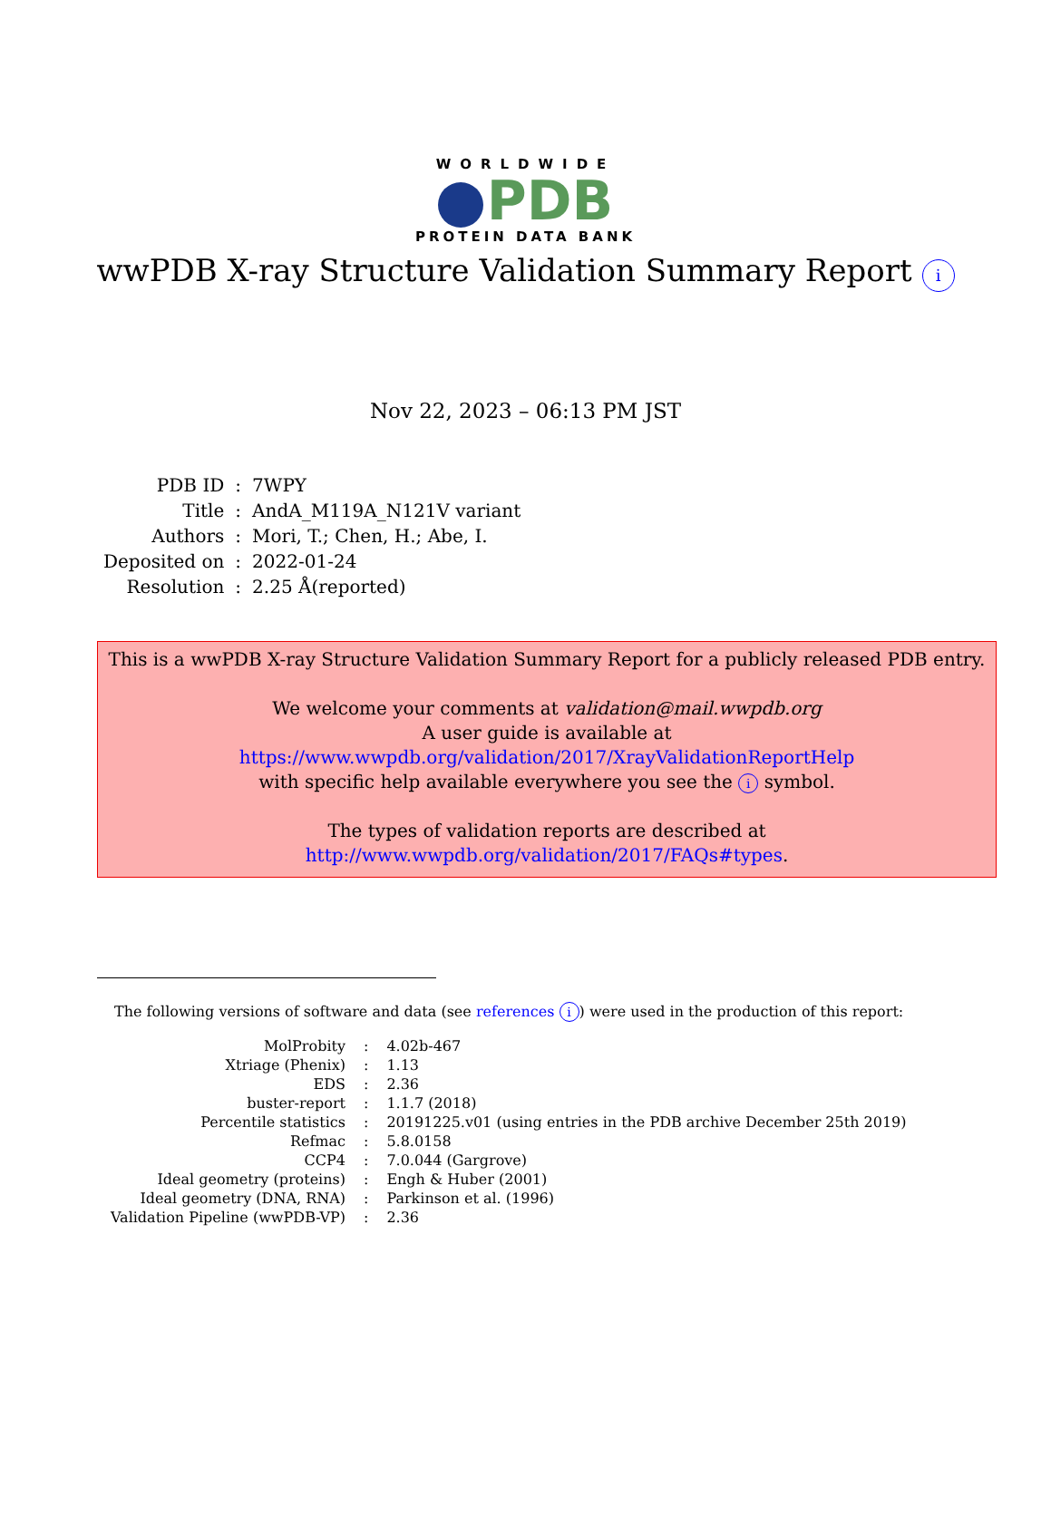WORLDWIDE
PDB
PROTEIN DATA BANK
wwPDB X-ray Structure Validation Summary Report i
Nov 22, 2023 – 06:13 PM JST
| PDB ID | : | 7WPY |
| Title | : | AndA_M119A_N121V variant |
| Authors | : | Mori, T.; Chen, H.; Abe, I. |
| Deposited on | : | 2022-01-24 |
| Resolution | : | 2.25 Å(reported) |
This is a wwPDB X-ray Structure Validation Summary Report for a publicly released PDB entry.
We welcome your comments at validation@mail.wwpdb.org
A user guide is available at
https://www.wwpdb.org/validation/2017/XrayValidationReportHelp
with specific help available everywhere you see the i symbol.
The types of validation reports are described at
http://www.wwpdb.org/validation/2017/FAQs#types.
The following versions of software and data (see references i) were used in the production of this report:
| MolProbity | : | 4.02b-467 |
| Xtriage (Phenix) | : | 1.13 |
| EDS | : | 2.36 |
| buster-report | : | 1.1.7 (2018) |
| Percentile statistics | : | 20191225.v01 (using entries in the PDB archive December 25th 2019) |
| Refmac | : | 5.8.0158 |
| CCP4 | : | 7.0.044 (Gargrove) |
| Ideal geometry (proteins) | : | Engh & Huber (2001) |
| Ideal geometry (DNA, RNA) | : | Parkinson et al. (1996) |
| Validation Pipeline (wwPDB-VP) | : | 2.36 |